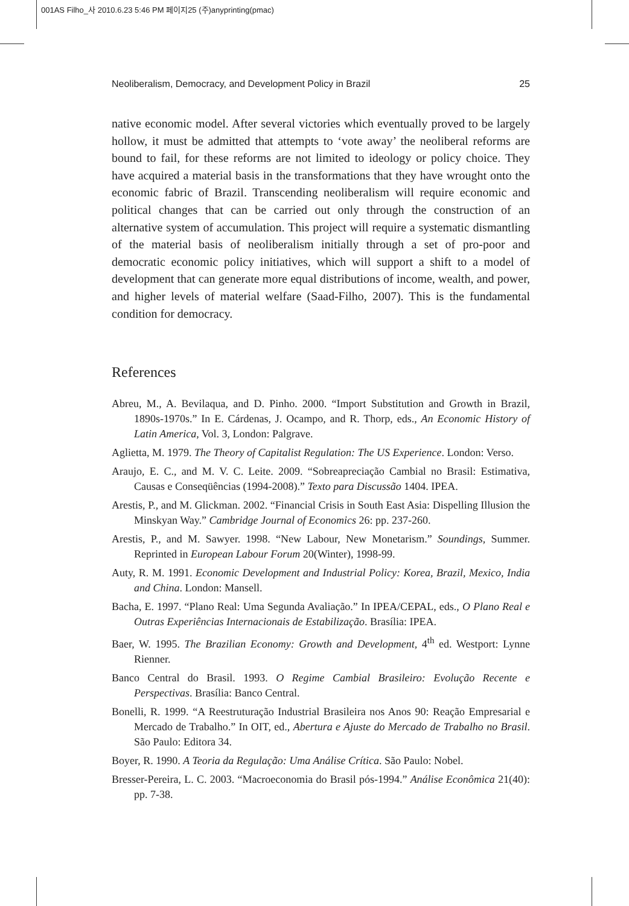001AS Filho_사 2010.6.23 5:46 PM 페이지25 (주)anyprinting(pmac)
Neoliberalism, Democracy, and Development Policy in Brazil 25
native economic model. After several victories which eventually proved to be largely hollow, it must be admitted that attempts to ‘vote away’ the neoliberal reforms are bound to fail, for these reforms are not limited to ideology or policy choice. They have acquired a material basis in the transformations that they have wrought onto the economic fabric of Brazil. Transcending neoliberalism will require economic and political changes that can be carried out only through the construction of an alternative system of accumulation. This project will require a systematic dismantling of the material basis of neoliberalism initially through a set of pro-poor and democratic economic policy initiatives, which will support a shift to a model of development that can generate more equal distributions of income, wealth, and power, and higher levels of material welfare (Saad-Filho, 2007). This is the fundamental condition for democracy.
References
Abreu, M., A. Bevilaqua, and D. Pinho. 2000. “Import Substitution and Growth in Brazil, 1890s-1970s.” In E. Cárdenas, J. Ocampo, and R. Thorp, eds., An Economic History of Latin America, Vol. 3, London: Palgrave.
Aglietta, M. 1979. The Theory of Capitalist Regulation: The US Experience. London: Verso.
Araujo, E. C., and M. V. C. Leite. 2009. “Sobreapreciação Cambial no Brasil: Estimativa, Causas e Conseqüências (1994-2008).” Texto para Discussão 1404. IPEA.
Arestis, P., and M. Glickman. 2002. “Financial Crisis in South East Asia: Dispelling Illusion the Minskyan Way.” Cambridge Journal of Economics 26: pp. 237-260.
Arestis, P., and M. Sawyer. 1998. “New Labour, New Monetarism.” Soundings, Summer. Reprinted in European Labour Forum 20(Winter), 1998-99.
Auty, R. M. 1991. Economic Development and Industrial Policy: Korea, Brazil, Mexico, India and China. London: Mansell.
Bacha, E. 1997. “Plano Real: Uma Segunda Avaliação.” In IPEA/CEPAL, eds., O Plano Real e Outras Experiências Internacionais de Estabilização. Brasília: IPEA.
Baer, W. 1995. The Brazilian Economy: Growth and Development, 4<sup>th</sup> ed. Westport: Lynne Rienner.
Banco Central do Brasil. 1993. O Regime Cambial Brasileiro: Evolução Recente e Perspectivas. Brasília: Banco Central.
Bonelli, R. 1999. “A Reestruturação Industrial Brasileira nos Anos 90: Reação Empresarial e Mercado de Trabalho.” In OIT, ed., Abertura e Ajuste do Mercado de Trabalho no Brasil. São Paulo: Editora 34.
Boyer, R. 1990. A Teoria da Regulação: Uma Análise Crítica. São Paulo: Nobel.
Bresser-Pereira, L. C. 2003. “Macroeconomia do Brasil pós-1994.” Análise Econômica 21(40): pp. 7-38.